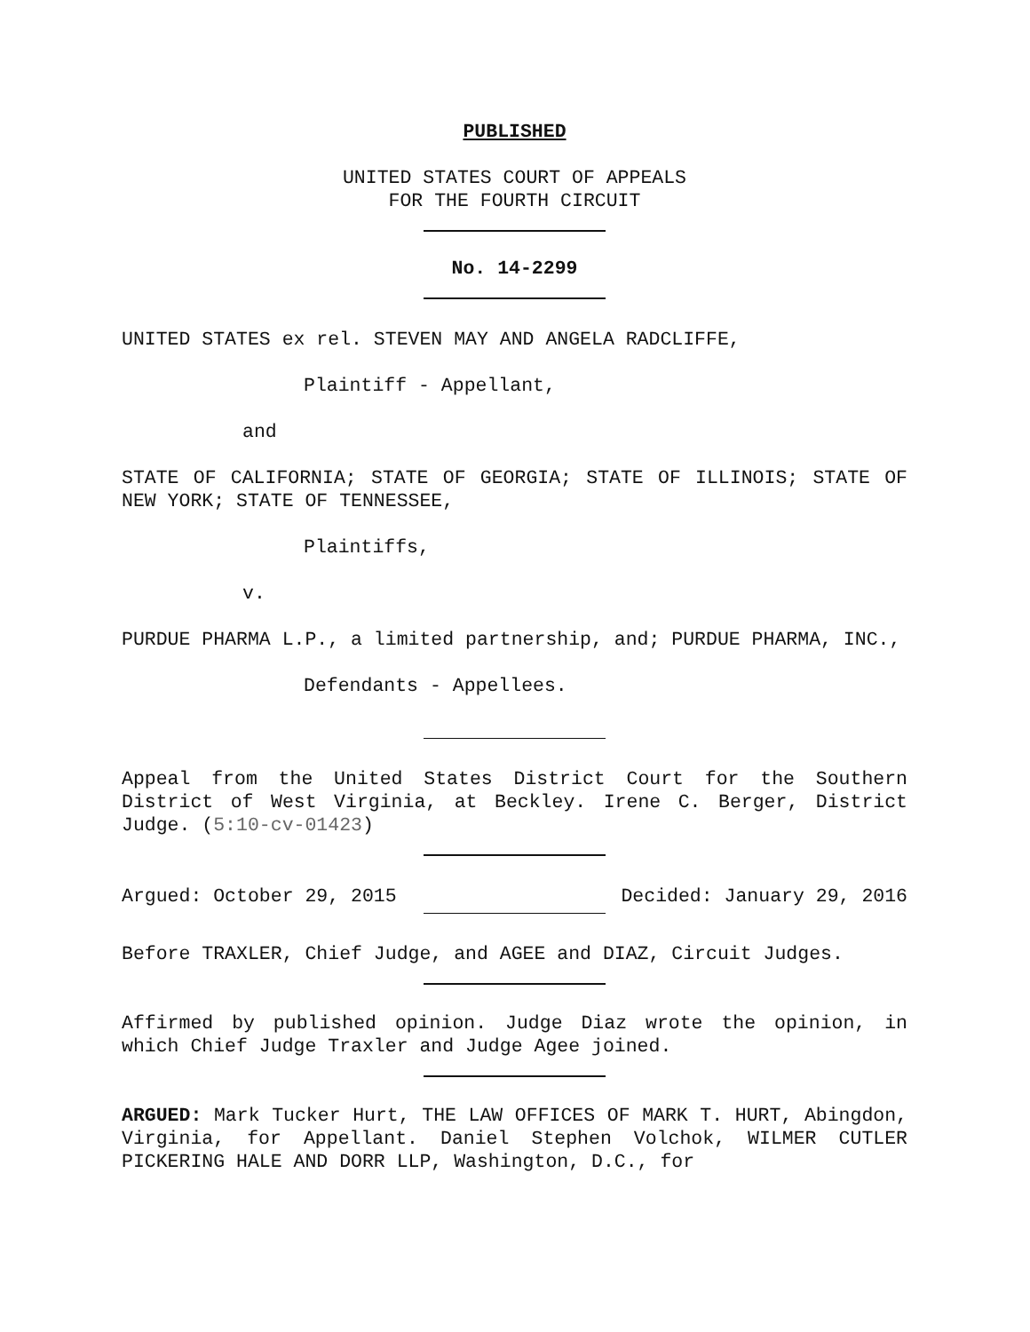PUBLISHED
UNITED STATES COURT OF APPEALS
FOR THE FOURTH CIRCUIT
No. 14-2299
UNITED STATES ex rel. STEVEN MAY AND ANGELA RADCLIFFE,
Plaintiff - Appellant,
and
STATE OF CALIFORNIA; STATE OF GEORGIA; STATE OF ILLINOIS; STATE OF NEW YORK; STATE OF TENNESSEE,
Plaintiffs,
v.
PURDUE PHARMA L.P., a limited partnership, and; PURDUE PHARMA, INC.,
Defendants - Appellees.
Appeal from the United States District Court for the Southern District of West Virginia, at Beckley. Irene C. Berger, District Judge. (5:10-cv-01423)
Argued: October 29, 2015 Decided: January 29, 2016
Before TRAXLER, Chief Judge, and AGEE and DIAZ, Circuit Judges.
Affirmed by published opinion. Judge Diaz wrote the opinion, in which Chief Judge Traxler and Judge Agee joined.
ARGUED: Mark Tucker Hurt, THE LAW OFFICES OF MARK T. HURT, Abingdon, Virginia, for Appellant. Daniel Stephen Volchok, WILMER CUTLER PICKERING HALE AND DORR LLP, Washington, D.C., for